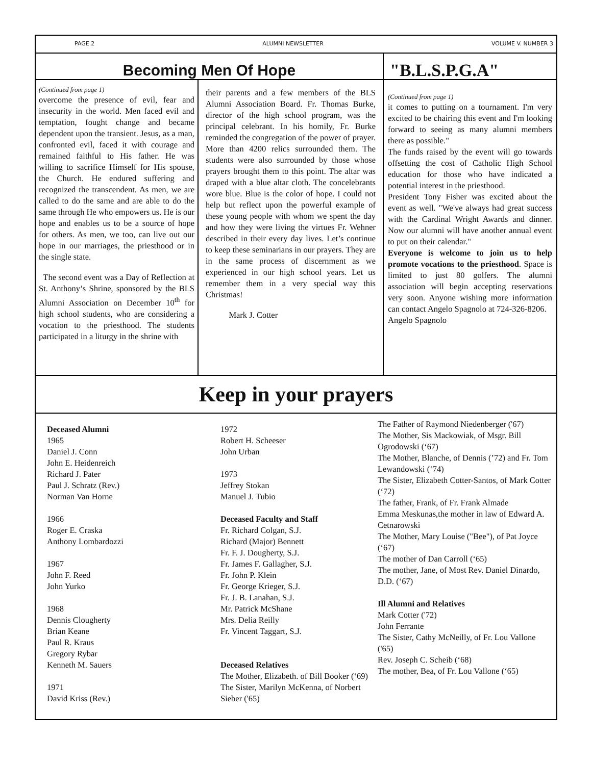PAGE 2 ALUMNI NEWSLETTER VOLUME V. NUMBER 3
Becoming Men Of Hope
(Continued from page 1)
overcome the presence of evil, fear and insecurity in the world. Men faced evil and temptation, fought change and became dependent upon the transient. Jesus, as a man, confronted evil, faced it with courage and remained faithful to His father. He was willing to sacrifice Himself for His spouse, the Church. He endured suffering and recognized the transcendent. As men, we are called to do the same and are able to do the same through He who empowers us. He is our hope and enables us to be a source of hope for others. As men, we too, can live out our hope in our marriages, the priesthood or in the single state.
The second event was a Day of Reflection at St. Anthony’s Shrine, sponsored by the BLS Alumni Association on December 10<sup>th</sup> for high school students, who are considering a vocation to the priesthood. The students participated in a liturgy in the shrine with
their parents and a few members of the BLS Alumni Association Board. Fr. Thomas Burke, director of the high school program, was the principal celebrant. In his homily, Fr. Burke reminded the congregation of the power of prayer. More than 4200 relics surrounded them. The students were also surrounded by those whose prayers brought them to this point. The altar was draped with a blue altar cloth. The concelebrants wore blue. Blue is the color of hope. I could not help but reflect upon the powerful example of these young people with whom we spent the day and how they were living the virtues Fr. Wehner described in their every day lives. Let’s continue to keep these seminarians in our prayers. They are in the same process of discernment as we experienced in our high school years. Let us remember them in a very special way this Christmas!
Mark J. Cotter
"B.L.S.P.G.A"
(Continued from page 1)
it comes to putting on a tournament. I'm very excited to be chairing this event and I'm looking forward to seeing as many alumni members there as possible."
The funds raised by the event will go towards offsetting the cost of Catholic High School education for those who have indicated a potential interest in the priesthood.
President Tony Fisher was excited about the event as well. "We've always had great success with the Cardinal Wright Awards and dinner. Now our alumni will have another annual event to put on their calendar."
Everyone is welcome to join us to help promote vocations to the priesthood. Space is limited to just 80 golfers. The alumni association will begin accepting reservations very soon. Anyone wishing more information can contact Angelo Spagnolo at 724-326-8206.
Angelo Spagnolo
Keep in your prayers
Deceased Alumni
1965
Daniel J. Conn
John E. Heidenreich
Richard J. Pater
Paul J. Schratz (Rev.)
Norman Van Horne
1966
Roger E. Craska
Anthony Lombardozzi
1967
John F. Reed
John Yurko
1968
Dennis Clougherty
Brian Keane
Paul R. Kraus
Gregory Rybar
Kenneth M. Sauers
1971
David Kriss (Rev.)
1972
Robert H. Scheeser
John Urban
1973
Jeffrey Stokan
Manuel J. Tubio
Deceased Faculty and Staff
Fr. Richard Colgan, S.J.
Richard (Major) Bennett
Fr. F. J. Dougherty, S.J.
Fr. James F. Gallagher, S.J.
Fr. John P. Klein
Fr. George Krieger, S.J.
Fr. J. B. Lanahan, S.J.
Mr. Patrick McShane
Mrs. Delia Reilly
Fr. Vincent Taggart, S.J.
Deceased Relatives
The Mother, Elizabeth. of Bill Booker (‘69)
The Sister, Marilyn McKenna, of Norbert Sieber ('65)
The Father of Raymond Niedenberger ('67)
The Mother, Sis Mackowiak, of Msgr. Bill Ogrodowski (‘67)
The Mother, Blanche, of Dennis (’72) and Fr. Tom Lewandowski (‘74)
The Sister, Elizabeth Cotter-Santos, of Mark Cotter (‘72)
The father, Frank, of Fr. Frank Almade
Emma Meskunas,the mother in law of Edward A. Cetnarowski
The Mother, Mary Louise ("Bee"), of Pat Joyce (‘67)
The mother of Dan Carroll (‘65)
The mother, Jane, of Most Rev. Daniel Dinardo, D.D. (‘67)
Ill Alumni and Relatives
Mark Cotter ('72)
John Ferrante
The Sister, Cathy McNeilly, of Fr. Lou Vallone ('65)
Rev. Joseph C. Scheib (‘68)
The mother, Bea, of Fr. Lou Vallone (‘65)